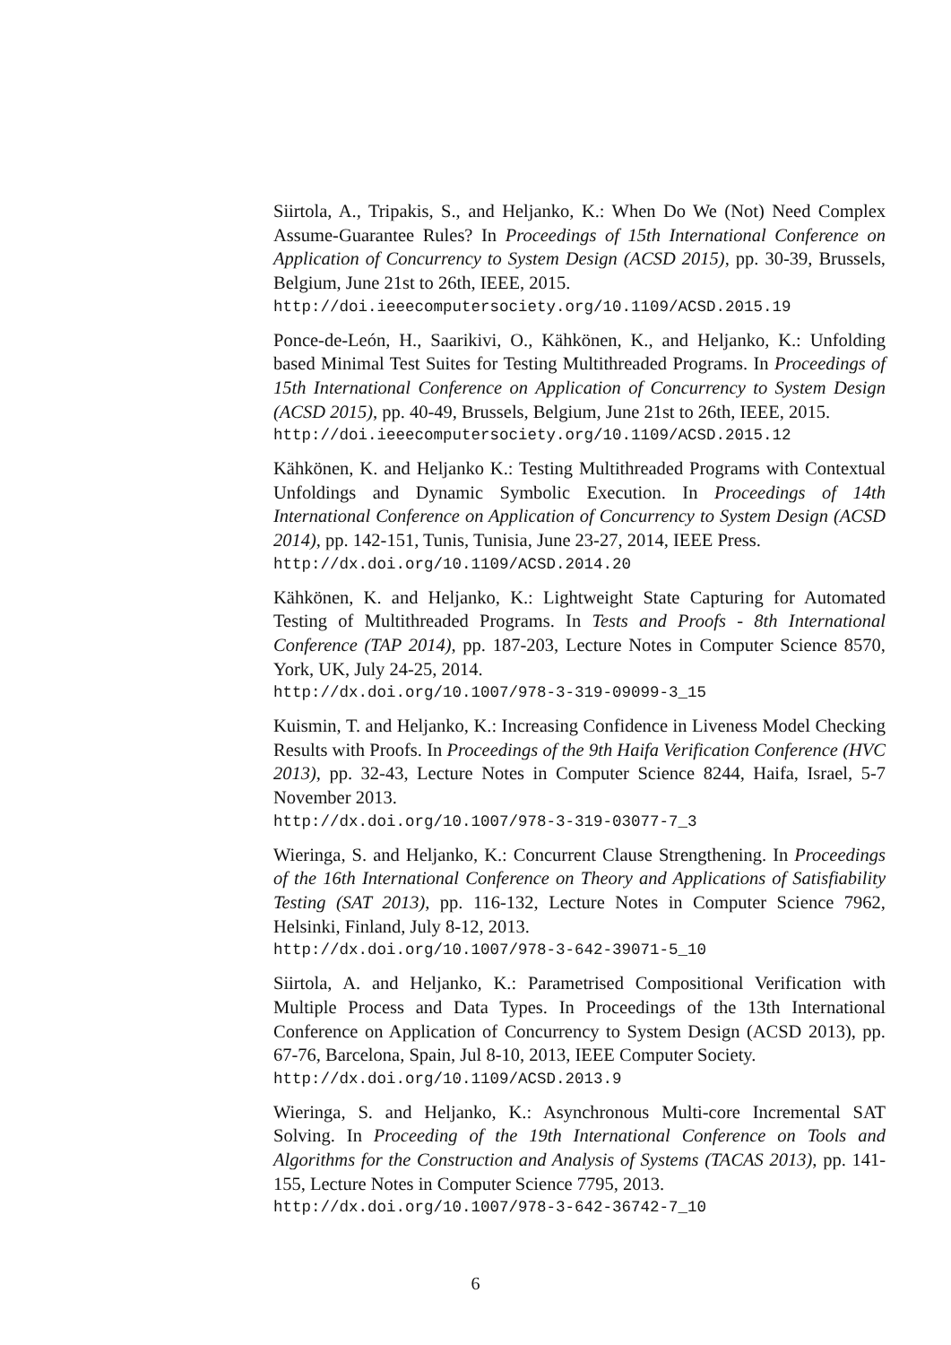Siirtola, A., Tripakis, S., and Heljanko, K.: When Do We (Not) Need Complex Assume-Guarantee Rules? In Proceedings of 15th International Conference on Application of Concurrency to System Design (ACSD 2015), pp. 30-39, Brussels, Belgium, June 21st to 26th, IEEE, 2015.
http://doi.ieeecomputersociety.org/10.1109/ACSD.2015.19
Ponce-de-León, H., Saarikivi, O., Kähkönen, K., and Heljanko, K.: Unfolding based Minimal Test Suites for Testing Multithreaded Programs. In Proceedings of 15th International Conference on Application of Concurrency to System Design (ACSD 2015), pp. 40-49, Brussels, Belgium, June 21st to 26th, IEEE, 2015.
http://doi.ieeecomputersociety.org/10.1109/ACSD.2015.12
Kähkönen, K. and Heljanko K.: Testing Multithreaded Programs with Contextual Unfoldings and Dynamic Symbolic Execution. In Proceedings of 14th International Conference on Application of Concurrency to System Design (ACSD 2014), pp. 142-151, Tunis, Tunisia, June 23-27, 2014, IEEE Press.
http://dx.doi.org/10.1109/ACSD.2014.20
Kähkönen, K. and Heljanko, K.: Lightweight State Capturing for Automated Testing of Multithreaded Programs. In Tests and Proofs - 8th International Conference (TAP 2014), pp. 187-203, Lecture Notes in Computer Science 8570, York, UK, July 24-25, 2014.
http://dx.doi.org/10.1007/978-3-319-09099-3_15
Kuismin, T. and Heljanko, K.: Increasing Confidence in Liveness Model Checking Results with Proofs. In Proceedings of the 9th Haifa Verification Conference (HVC 2013), pp. 32-43, Lecture Notes in Computer Science 8244, Haifa, Israel, 5-7 November 2013.
http://dx.doi.org/10.1007/978-3-319-03077-7_3
Wieringa, S. and Heljanko, K.: Concurrent Clause Strengthening. In Proceedings of the 16th International Conference on Theory and Applications of Satisfiability Testing (SAT 2013), pp. 116-132, Lecture Notes in Computer Science 7962, Helsinki, Finland, July 8-12, 2013.
http://dx.doi.org/10.1007/978-3-642-39071-5_10
Siirtola, A. and Heljanko, K.: Parametrised Compositional Verification with Multiple Process and Data Types. In Proceedings of the 13th International Conference on Application of Concurrency to System Design (ACSD 2013), pp. 67-76, Barcelona, Spain, Jul 8-10, 2013, IEEE Computer Society.
http://dx.doi.org/10.1109/ACSD.2013.9
Wieringa, S. and Heljanko, K.: Asynchronous Multi-core Incremental SAT Solving. In Proceeding of the 19th International Conference on Tools and Algorithms for the Construction and Analysis of Systems (TACAS 2013), pp. 141-155, Lecture Notes in Computer Science 7795, 2013.
http://dx.doi.org/10.1007/978-3-642-36742-7_10
6